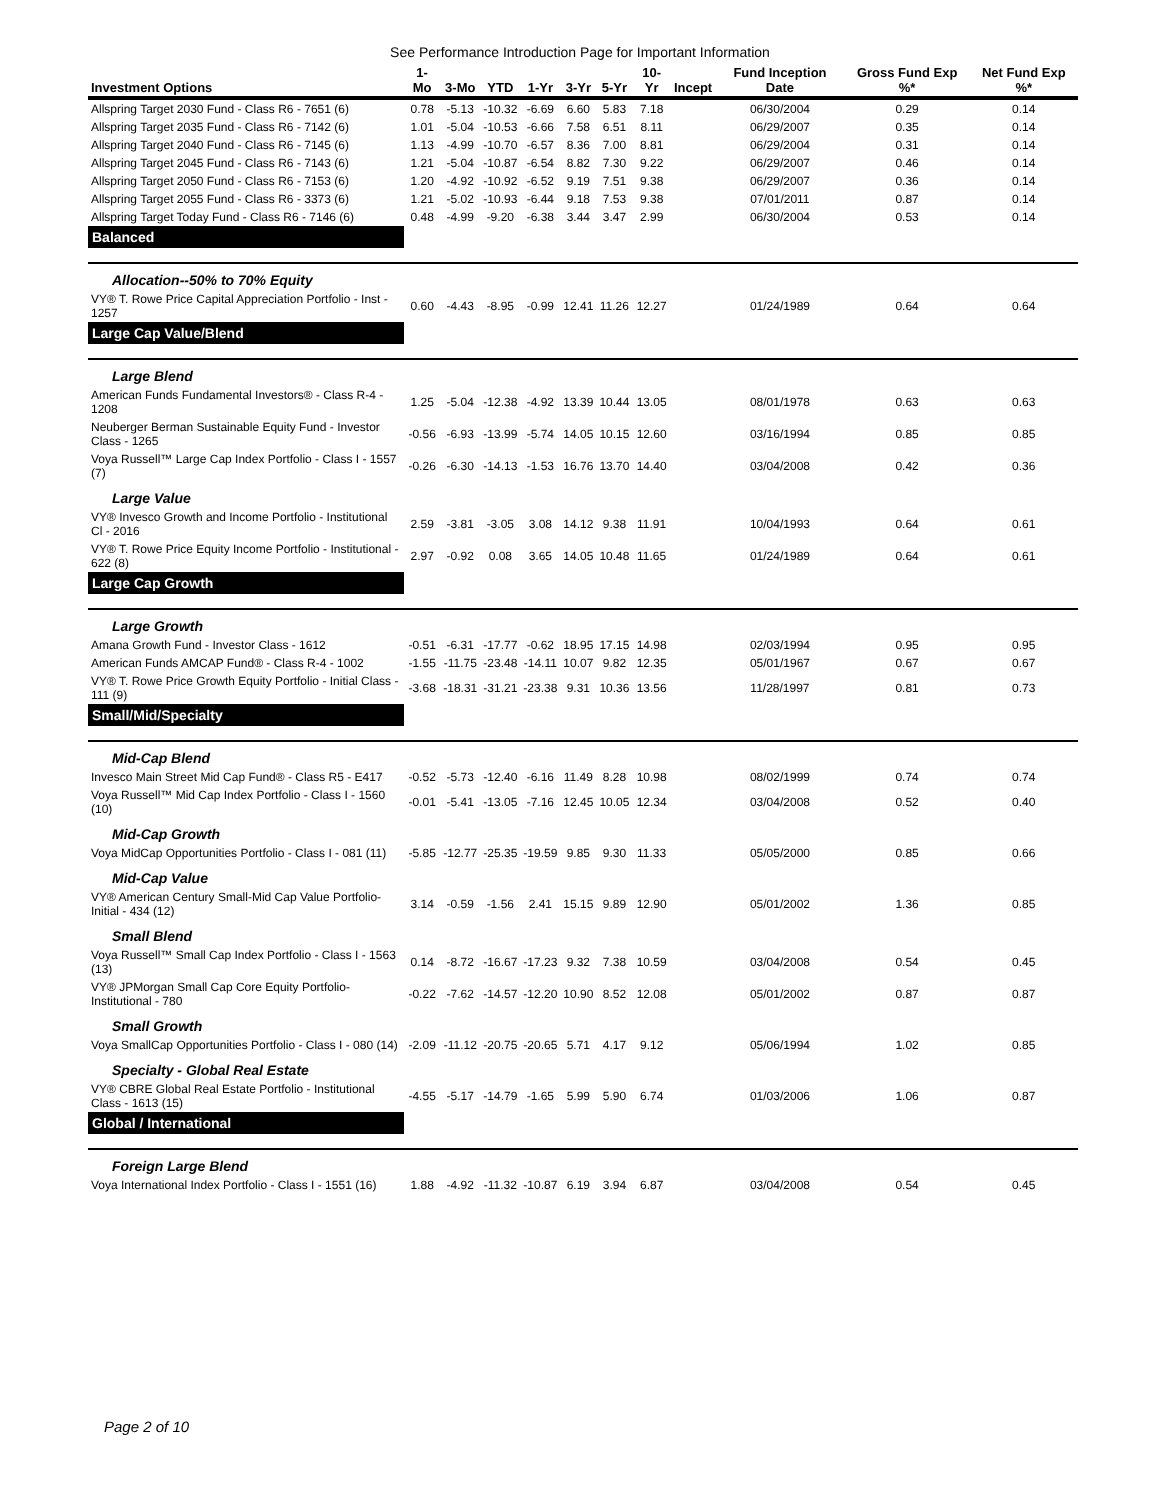See Performance Introduction Page for Important Information
| Investment Options | 1-Mo | 3-Mo | YTD | 1-Yr | 3-Yr | 5-Yr | 10-Yr | Incept | Fund Inception Date | Gross Fund Exp %* | Net Fund Exp %* |
| --- | --- | --- | --- | --- | --- | --- | --- | --- | --- | --- | --- |
| Allspring Target 2030 Fund - Class R6 - 7651 (6) | 0.78 | -5.13 | -10.32 | -6.69 | 6.60 | 5.83 | 7.18 | | 06/30/2004 | 0.29 | 0.14 |
| Allspring Target 2035 Fund - Class R6 - 7142 (6) | 1.01 | -5.04 | -10.53 | -6.66 | 7.58 | 6.51 | 8.11 | | 06/29/2007 | 0.35 | 0.14 |
| Allspring Target 2040 Fund - Class R6 - 7145 (6) | 1.13 | -4.99 | -10.70 | -6.57 | 8.36 | 7.00 | 8.81 | | 06/29/2004 | 0.31 | 0.14 |
| Allspring Target 2045 Fund - Class R6 - 7143 (6) | 1.21 | -5.04 | -10.87 | -6.54 | 8.82 | 7.30 | 9.22 | | 06/29/2007 | 0.46 | 0.14 |
| Allspring Target 2050 Fund - Class R6 - 7153 (6) | 1.20 | -4.92 | -10.92 | -6.52 | 9.19 | 7.51 | 9.38 | | 06/29/2007 | 0.36 | 0.14 |
| Allspring Target 2055 Fund - Class R6 - 3373 (6) | 1.21 | -5.02 | -10.93 | -6.44 | 9.18 | 7.53 | 9.38 | | 07/01/2011 | 0.87 | 0.14 |
| Allspring Target Today Fund - Class R6 - 7146 (6) | 0.48 | -4.99 | -9.20 | -6.38 | 3.44 | 3.47 | 2.99 | | 06/30/2004 | 0.53 | 0.14 |
| Balanced | | | | | | | | | | | |
| Allocation--50% to 70% Equity | | | | | | | | | | | |
| VY® T. Rowe Price Capital Appreciation Portfolio - Inst - 1257 | 0.60 | -4.43 | -8.95 | -0.99 | 12.41 | 11.26 | 12.27 | | 01/24/1989 | 0.64 | 0.64 |
| Large Cap Value/Blend | | | | | | | | | | | |
| Large Blend | | | | | | | | | | | |
| American Funds Fundamental Investors® - Class R-4 - 1208 | 1.25 | -5.04 | -12.38 | -4.92 | 13.39 | 10.44 | 13.05 | | 08/01/1978 | 0.63 | 0.63 |
| Neuberger Berman Sustainable Equity Fund - Investor Class - 1265 | -0.56 | -6.93 | -13.99 | -5.74 | 14.05 | 10.15 | 12.60 | | 03/16/1994 | 0.85 | 0.85 |
| Voya Russell™ Large Cap Index Portfolio - Class I - 1557 (7) | -0.26 | -6.30 | -14.13 | -1.53 | 16.76 | 13.70 | 14.40 | | 03/04/2008 | 0.42 | 0.36 |
| Large Value | | | | | | | | | | | |
| VY® Invesco Growth and Income Portfolio - Institutional Cl - 2016 | 2.59 | -3.81 | -3.05 | 3.08 | 14.12 | 9.38 | 11.91 | | 10/04/1993 | 0.64 | 0.61 |
| VY® T. Rowe Price Equity Income Portfolio - Institutional - 622 (8) | 2.97 | -0.92 | 0.08 | 3.65 | 14.05 | 10.48 | 11.65 | | 01/24/1989 | 0.64 | 0.61 |
| Large Cap Growth | | | | | | | | | | | |
| Large Growth | | | | | | | | | | | |
| Amana Growth Fund - Investor Class - 1612 | -0.51 | -6.31 | -17.77 | -0.62 | 18.95 | 17.15 | 14.98 | | 02/03/1994 | 0.95 | 0.95 |
| American Funds AMCAP Fund® - Class R-4 - 1002 | -1.55 | -11.75 | -23.48 | -14.11 | 10.07 | 9.82 | 12.35 | | 05/01/1967 | 0.67 | 0.67 |
| VY® T. Rowe Price Growth Equity Portfolio - Initial Class - 111 (9) | -3.68 | -18.31 | -31.21 | -23.38 | 9.31 | 10.36 | 13.56 | | 11/28/1997 | 0.81 | 0.73 |
| Small/Mid/Specialty | | | | | | | | | | | |
| Mid-Cap Blend | | | | | | | | | | | |
| Invesco Main Street Mid Cap Fund® - Class R5 - E417 | -0.52 | -5.73 | -12.40 | -6.16 | 11.49 | 8.28 | 10.98 | | 08/02/1999 | 0.74 | 0.74 |
| Voya Russell™ Mid Cap Index Portfolio - Class I - 1560 (10) | -0.01 | -5.41 | -13.05 | -7.16 | 12.45 | 10.05 | 12.34 | | 03/04/2008 | 0.52 | 0.40 |
| Mid-Cap Growth | | | | | | | | | | | |
| Voya MidCap Opportunities Portfolio - Class I - 081 (11) | -5.85 | -12.77 | -25.35 | -19.59 | 9.85 | 9.30 | 11.33 | | 05/05/2000 | 0.85 | 0.66 |
| Mid-Cap Value | | | | | | | | | | | |
| VY® American Century Small-Mid Cap Value Portfolio- Initial - 434 (12) | 3.14 | -0.59 | -1.56 | 2.41 | 15.15 | 9.89 | 12.90 | | 05/01/2002 | 1.36 | 0.85 |
| Small Blend | | | | | | | | | | | |
| Voya Russell™ Small Cap Index Portfolio - Class I - 1563 (13) | 0.14 | -8.72 | -16.67 | -17.23 | 9.32 | 7.38 | 10.59 | | 03/04/2008 | 0.54 | 0.45 |
| VY® JPMorgan Small Cap Core Equity Portfolio- Institutional - 780 | -0.22 | -7.62 | -14.57 | -12.20 | 10.90 | 8.52 | 12.08 | | 05/01/2002 | 0.87 | 0.87 |
| Small Growth | | | | | | | | | | | |
| Voya SmallCap Opportunities Portfolio - Class I - 080 (14) | -2.09 | -11.12 | -20.75 | -20.65 | 5.71 | 4.17 | 9.12 | | 05/06/1994 | 1.02 | 0.85 |
| Specialty - Global Real Estate | | | | | | | | | | | |
| VY® CBRE Global Real Estate Portfolio - Institutional Class - 1613 (15) | -4.55 | -5.17 | -14.79 | -1.65 | 5.99 | 5.90 | 6.74 | | 01/03/2006 | 1.06 | 0.87 |
| Global / International | | | | | | | | | | | |
| Foreign Large Blend | | | | | | | | | | | |
| Voya International Index Portfolio - Class I - 1551 (16) | 1.88 | -4.92 | -11.32 | -10.87 | 6.19 | 3.94 | 6.87 | | 03/04/2008 | 0.54 | 0.45 |
Page 2 of 10